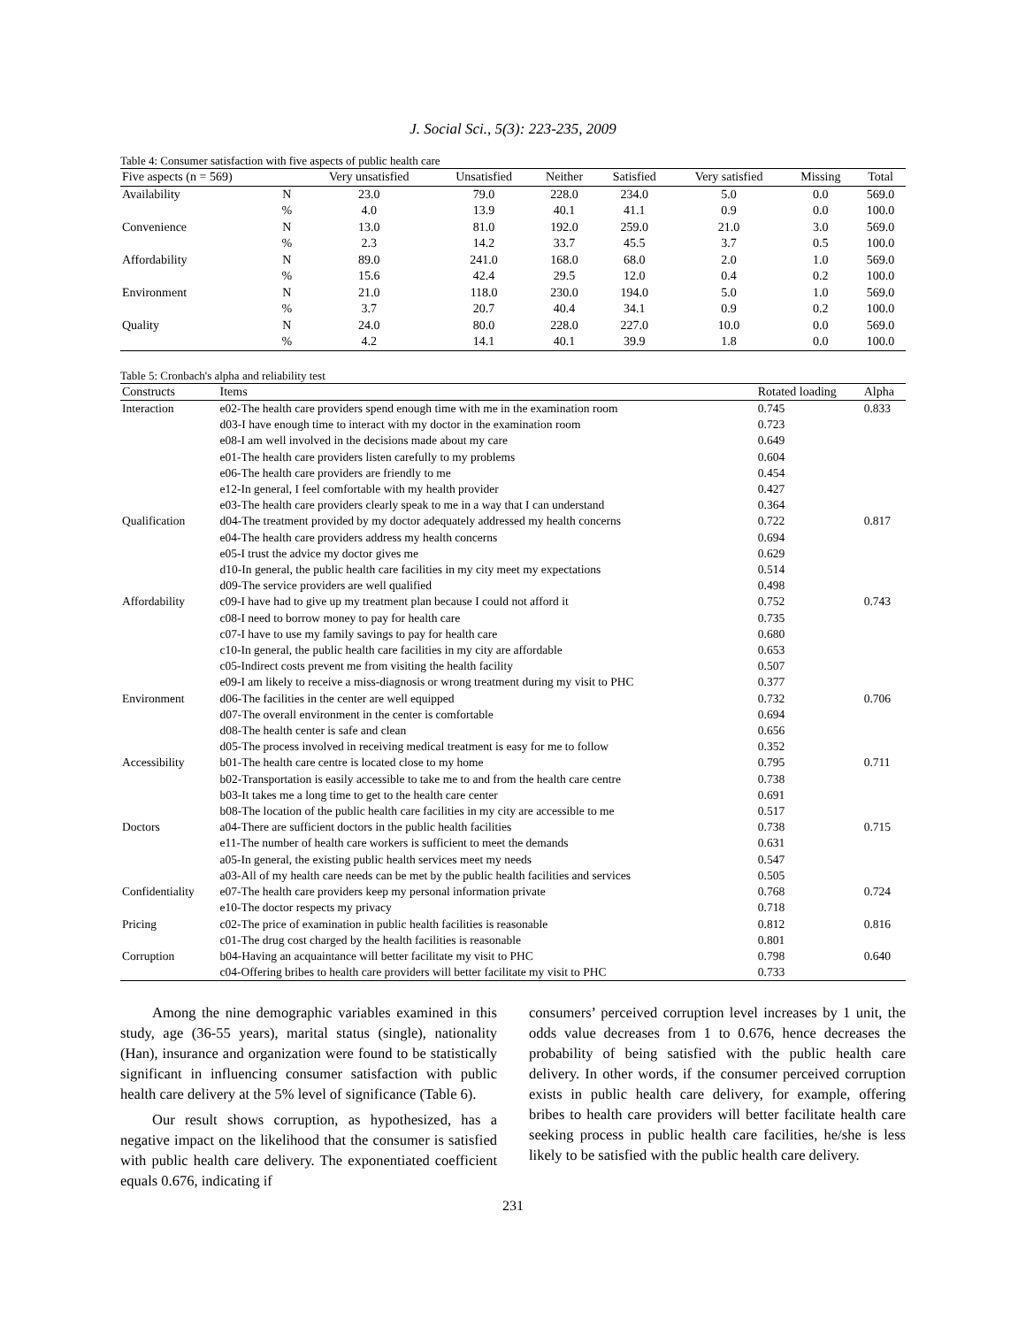J. Social Sci., 5(3): 223-235, 2009
Table 4: Consumer satisfaction with five aspects of public health care
| Five aspects (n = 569) | | Very unsatisfied | Unsatisfied | Neither | Satisfied | Very satisfied | Missing | Total |
| --- | --- | --- | --- | --- | --- | --- | --- | --- |
| Availability | N | 23.0 | 79.0 | 228.0 | 234.0 | 5.0 | 0.0 | 569.0 |
| | % | 4.0 | 13.9 | 40.1 | 41.1 | 0.9 | 0.0 | 100.0 |
| Convenience | N | 13.0 | 81.0 | 192.0 | 259.0 | 21.0 | 3.0 | 569.0 |
| | % | 2.3 | 14.2 | 33.7 | 45.5 | 3.7 | 0.5 | 100.0 |
| Affordability | N | 89.0 | 241.0 | 168.0 | 68.0 | 2.0 | 1.0 | 569.0 |
| | % | 15.6 | 42.4 | 29.5 | 12.0 | 0.4 | 0.2 | 100.0 |
| Environment | N | 21.0 | 118.0 | 230.0 | 194.0 | 5.0 | 1.0 | 569.0 |
| | % | 3.7 | 20.7 | 40.4 | 34.1 | 0.9 | 0.2 | 100.0 |
| Quality | N | 24.0 | 80.0 | 228.0 | 227.0 | 10.0 | 0.0 | 569.0 |
| | % | 4.2 | 14.1 | 40.1 | 39.9 | 1.8 | 0.0 | 100.0 |
Table 5: Cronbach's alpha and reliability test
| Constructs | Items | Rotated loading | Alpha |
| --- | --- | --- | --- |
| Interaction | e02-The health care providers spend enough time with me in the examination room | 0.745 | 0.833 |
| | d03-I have enough time to interact with my doctor in the examination room | 0.723 | |
| | e08-I am well involved in the decisions made about my care | 0.649 | |
| | e01-The health care providers listen carefully to my problems | 0.604 | |
| | e06-The health care providers are friendly to me | 0.454 | |
| | e12-In general, I feel comfortable with my health provider | 0.427 | |
| | e03-The health care providers clearly speak to me in a way that I can understand | 0.364 | |
| Qualification | d04-The treatment provided by my doctor adequately addressed my health concerns | 0.722 | 0.817 |
| | e04-The health care providers address my health concerns | 0.694 | |
| | e05-I trust the advice my doctor gives me | 0.629 | |
| | d10-In general, the public health care facilities in my city meet my expectations | 0.514 | |
| | d09-The service providers are well qualified | 0.498 | |
| Affordability | c09-I have had to give up my treatment plan because I could not afford it | 0.752 | 0.743 |
| | c08-I need to borrow money to pay for health care | 0.735 | |
| | c07-I have to use my family savings to pay for health care | 0.680 | |
| | c10-In general, the public health care facilities in my city are affordable | 0.653 | |
| | c05-Indirect costs prevent me from visiting the health facility | 0.507 | |
| | e09-I am likely to receive a miss-diagnosis or wrong treatment during my visit to PHC | 0.377 | |
| Environment | d06-The facilities in the center are well equipped | 0.732 | 0.706 |
| | d07-The overall environment in the center is comfortable | 0.694 | |
| | d08-The health center is safe and clean | 0.656 | |
| | d05-The process involved in receiving medical treatment is easy for me to follow | 0.352 | |
| Accessibility | b01-The health care centre is located close to my home | 0.795 | 0.711 |
| | b02-Transportation is easily accessible to take me to and from the health care centre | 0.738 | |
| | b03-It takes me a long time to get to the health care center | 0.691 | |
| | b08-The location of the public health care facilities in my city are accessible to me | 0.517 | |
| Doctors | a04-There are sufficient doctors in the public health facilities | 0.738 | 0.715 |
| | e11-The number of health care workers is sufficient to meet the demands | 0.631 | |
| | a05-In general, the existing public health services meet my needs | 0.547 | |
| | a03-All of my health care needs can be met by the public health facilities and services | 0.505 | |
| Confidentiality | e07-The health care providers keep my personal information private | 0.768 | 0.724 |
| | e10-The doctor respects my privacy | 0.718 | |
| Pricing | c02-The price of examination in public health facilities is reasonable | 0.812 | 0.816 |
| | c01-The drug cost charged by the health facilities is reasonable | 0.801 | |
| Corruption | b04-Having an acquaintance will better facilitate my visit to PHC | 0.798 | 0.640 |
| | c04-Offering bribes to health care providers will better facilitate my visit to PHC | 0.733 | |
Among the nine demographic variables examined in this study, age (36-55 years), marital status (single), nationality (Han), insurance and organization were found to be statistically significant in influencing consumer satisfaction with public health care delivery at the 5% level of significance (Table 6).
Our result shows corruption, as hypothesized, has a negative impact on the likelihood that the consumer is satisfied with public health care delivery. The exponentiated coefficient equals 0.676, indicating if
consumers’ perceived corruption level increases by 1 unit, the odds value decreases from 1 to 0.676, hence decreases the probability of being satisfied with the public health care delivery. In other words, if the consumer perceived corruption exists in public health care delivery, for example, offering bribes to health care providers will better facilitate health care seeking process in public health care facilities, he/she is less likely to be satisfied with the public health care delivery.
231